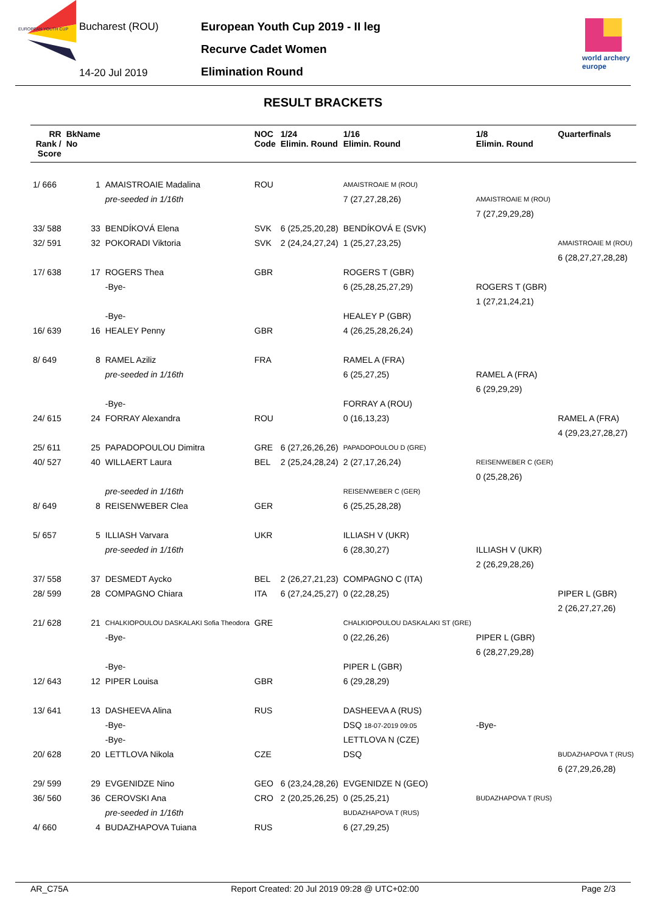EUROPEAN YOUTH CUP
Bucharest (ROU)
14-20 Jul 2019
European Youth Cup 2019 - II leg
Recurve Cadet Women
Elimination Round
world archery europe
RESULT BRACKETS
| RR Rank / Score | BkName No | | NOC Code | 1/24 Elimin. Round | 1/16 Elimin. Round | 1/8 Elimin. Round | Quarterfinals |
| --- | --- | --- | --- | --- | --- | --- | --- |
| 1/ 666 | 1 | AMAISTROAIE Madalina | ROU | | AMAISTROAIE M (ROU) | | |
| | | pre-seeded in 1/16th | | | 7 (27,27,28,26) | AMAISTROAIE M (ROU) | |
| | | | | | | 7 (27,29,29,28) | |
| 33/ 588 | 33 | BENDÍKOVÁ Elena | SVK | 6 (25,25,20,28) | BENDÍKOVÁ E (SVK) | | |
| 32/ 591 | 32 | POKORADI Viktoria | SVK | 2 (24,24,27,24) | 1 (25,27,23,25) | | AMAISTROAIE M (ROU) |
| | | | | | | | 6 (28,27,27,28,28) |
| 17/ 638 | 17 | ROGERS Thea | GBR | | ROGERS T (GBR) | | |
| | | -Bye- | | | 6 (25,28,25,27,29) | ROGERS T (GBR) | |
| | | | | | | 1 (27,21,24,21) | |
| | | -Bye- | | | HEALEY P (GBR) | | |
| 16/ 639 | 16 | HEALEY Penny | GBR | | 4 (26,25,28,26,24) | | |
| 8/ 649 | 8 | RAMEL Aziliz | FRA | | RAMEL A (FRA) | | |
| | | pre-seeded in 1/16th | | | 6 (25,27,25) | RAMEL A (FRA) | |
| | | | | | | 6 (29,29,29) | |
| | | -Bye- | | | FORRAY A (ROU) | | |
| 24/ 615 | 24 | FORRAY Alexandra | ROU | | 0 (16,13,23) | | RAMEL A (FRA) |
| | | | | | | | 4 (29,23,27,28,27) |
| 25/ 611 | 25 | PAPADOPOULOU Dimitra | GRE | 6 (27,26,26,26) | PAPADOPOULOU D (GRE) | | |
| 40/ 527 | 40 | WILLAERT Laura | BEL | 2 (25,24,28,24) | 2 (27,17,26,24) | REISENWEBER C (GER) | |
| | | | | | | 0 (25,28,26) | |
| | | pre-seeded in 1/16th | | | REISENWEBER C (GER) | | |
| 8/ 649 | 8 | REISENWEBER Clea | GER | | 6 (25,25,28,28) | | |
| 5/ 657 | 5 | ILLIASH Varvara | UKR | | ILLIASH V (UKR) | | |
| | | pre-seeded in 1/16th | | | 6 (28,30,27) | ILLIASH V (UKR) | |
| | | | | | | 2 (26,29,28,26) | |
| 37/ 558 | 37 | DESMEDT Aycko | BEL | 2 (26,27,21,23) | COMPAGNO C (ITA) | | |
| 28/ 599 | 28 | COMPAGNO Chiara | ITA | 6 (27,24,25,27) | 0 (22,28,25) | | PIPER L (GBR) |
| | | | | | | | 2 (26,27,27,26) |
| 21/ 628 | 21 | CHALKIOPOULOU DASKALAKI Sofia Theodora | GRE | | CHALKIOPOULOU DASKALAKI ST (GRE) | | |
| | | -Bye- | | | 0 (22,26,26) | PIPER L (GBR) | |
| | | | | | | 6 (28,27,29,28) | |
| | | -Bye- | | | PIPER L (GBR) | | |
| 12/ 643 | 12 | PIPER Louisa | GBR | | 6 (29,28,29) | | |
| 13/ 641 | 13 | DASHEEVA Alina | RUS | | DASHEEVA A (RUS) | | |
| | | -Bye- | | | DSQ 18-07-2019 09:05 | -Bye- | |
| | | -Bye- | | | LETTLOVA N (CZE) | | |
| 20/ 628 | 20 | LETTLOVA Nikola | CZE | | DSQ | | BUDAZHAPOVA T (RUS) |
| | | | | | | | 6 (27,29,26,28) |
| 29/ 599 | 29 | EVGENIDZE Nino | GEO | 6 (23,24,28,26) | EVGENIDZE N (GEO) | | |
| 36/ 560 | 36 | CEROVSKI Ana | CRO | 2 (20,25,26,25) | 0 (25,25,21) | BUDAZHAPOVA T (RUS) | |
| | | pre-seeded in 1/16th | | | BUDAZHAPOVA T (RUS) | | |
| 4/ 660 | 4 | BUDAZHAPOVA Tuiana | RUS | | 6 (27,29,25) | | |
AR_C75A Report Created: 20 Jul 2019 09:28 @ UTC+02:00 Page 2/3